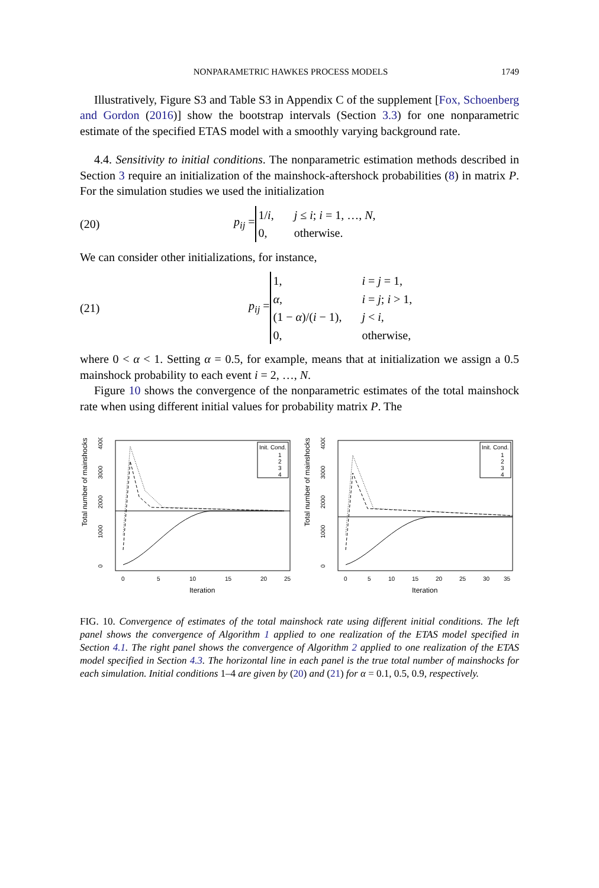NONPARAMETRIC HAWKES PROCESS MODELS 1749
Illustratively, Figure S3 and Table S3 in Appendix C of the supplement [Fox, Schoenberg and Gordon (2016)] show the bootstrap intervals (Section 3.3) for one nonparametric estimate of the specified ETAS model with a smoothly varying background rate.
4.4. Sensitivity to initial conditions. The nonparametric estimation methods described in Section 3 require an initialization of the mainshock-aftershock probabilities (8) in matrix P. For the simulation studies we used the initialization
(20) p<sub>ij</sub> =
| 1/ i , | j ≤ i ; i = 1, …, N , |
| 0, | otherwise. |
We can consider other initializations, for instance,
(21) p<sub>ij</sub> =
| 1, | i = j = 1, |
| α , | i = j ; i > 1, |
| (1 − α )/( i − 1), | j < i , |
| 0, | otherwise, |
where 0 < α < 1. Setting α = 0.5, for example, means that at initialization we assign a 0.5 mainshock probability to each event i = 2, …, N.
Figure 10 shows the convergence of the nonparametric estimates of the total mainshock rate when using different initial values for probability matrix P. The
Total number of mainshocks
0
1000
2000
3000
4000
0
5
10
15
20
25
Iteration
Init. Cond.
1
2
3
4
Total number of mainshocks
0
1000
2000
3000
4000
0
5
10
15
20
25
30
35
Iteration
Init. Cond.
1
2
3
4
FIG. 10. Convergence of estimates of the total mainshock rate using different initial conditions. The left panel shows the convergence of Algorithm 1 applied to one realization of the ETAS model specified in Section 4.1. The right panel shows the convergence of Algorithm 2 applied to one realization of the ETAS model specified in Section 4.3. The horizontal line in each panel is the true total number of mainshocks for each simulation. Initial conditions 1–4 are given by (20) and (21) for α = 0.1, 0.5, 0.9, respectively.